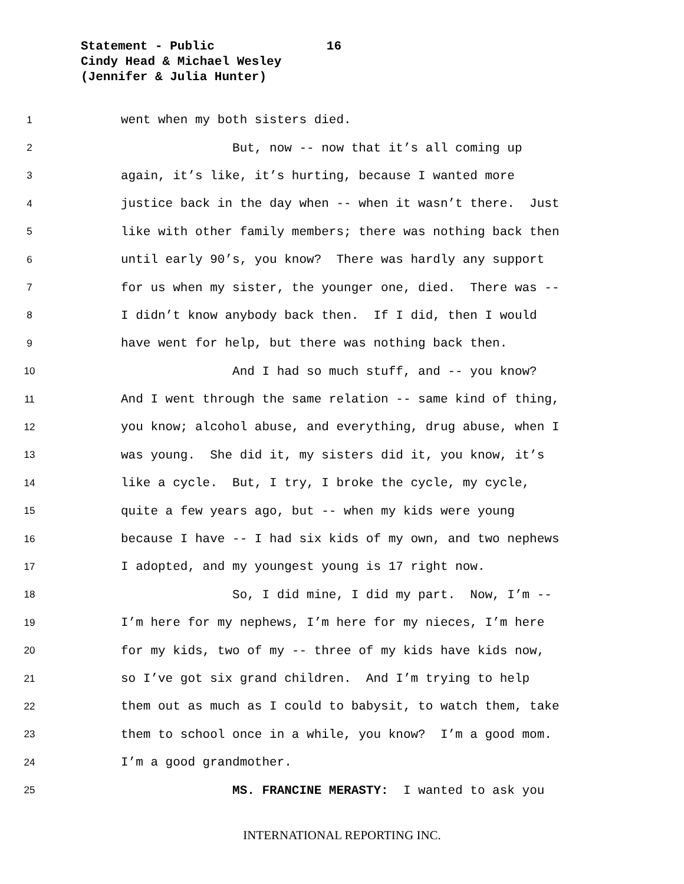Statement - Public 16
Cindy Head & Michael Wesley
(Jennifer & Julia Hunter)
1 went when my both sisters died.
2 But, now -- now that it’s all coming up
3 again, it’s like, it’s hurting, because I wanted more
4 justice back in the day when -- when it wasn’t there. Just
5 like with other family members; there was nothing back then
6 until early 90’s, you know? There was hardly any support
7 for us when my sister, the younger one, died. There was --
8 I didn’t know anybody back then. If I did, then I would
9 have went for help, but there was nothing back then.
10 And I had so much stuff, and -- you know?
11 And I went through the same relation -- same kind of thing,
12 you know; alcohol abuse, and everything, drug abuse, when I
13 was young. She did it, my sisters did it, you know, it’s
14 like a cycle. But, I try, I broke the cycle, my cycle,
15 quite a few years ago, but -- when my kids were young
16 because I have -- I had six kids of my own, and two nephews
17 I adopted, and my youngest young is 17 right now.
18 So, I did mine, I did my part. Now, I’m --
19 I’m here for my nephews, I’m here for my nieces, I’m here
20 for my kids, two of my -- three of my kids have kids now,
21 so I’ve got six grand children. And I’m trying to help
22 them out as much as I could to babysit, to watch them, take
23 them to school once in a while, you know? I’m a good mom.
24 I’m a good grandmother.
25 MS. FRANCINE MERASTY: I wanted to ask you
INTERNATIONAL REPORTING INC.